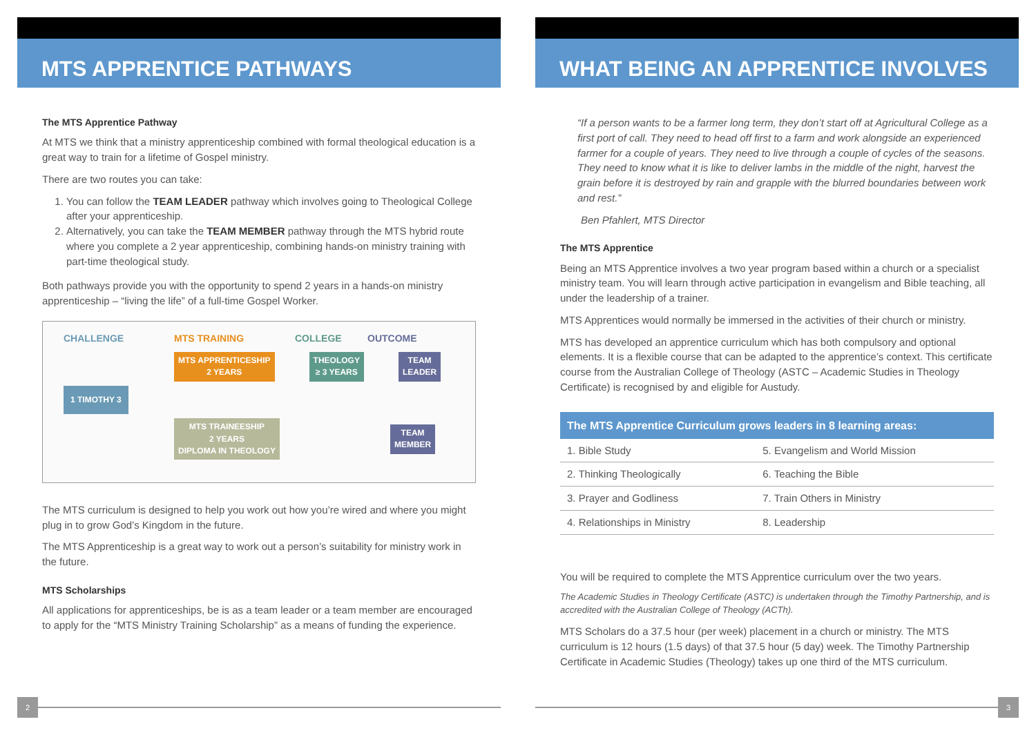MTS APPRENTICE PATHWAYS
The MTS Apprentice Pathway
At MTS we think that a ministry apprenticeship combined with formal theological education is a great way to train for a lifetime of Gospel ministry.
There are two routes you can take:
1. You can follow the TEAM LEADER pathway which involves going to Theological College after your apprenticeship.
2. Alternatively, you can take the TEAM MEMBER pathway through the MTS hybrid route where you complete a 2 year apprenticeship, combining hands-on ministry training with part-time theological study.
Both pathways provide you with the opportunity to spend 2 years in a hands-on ministry apprenticeship – “living the life” of a full-time Gospel Worker.
CHALLENGE MTS TRAINING COLLEGE OUTCOME
MTS APPRENTICESHIP
2 YEARS THEOLOGY
≥ 3 YEARS TEAM
LEADER
1 TIMOTHY 3
MTS TRAINEESHIP
2 YEARS
DIPLOMA IN THEOLOGY TEAM
MEMBER
The MTS curriculum is designed to help you work out how you’re wired and where you might plug in to grow God’s Kingdom in the future.
The MTS Apprenticeship is a great way to work out a person’s suitability for ministry work in the future.
MTS Scholarships
All applications for apprenticeships, be is as a team leader or a team member are encouraged to apply for the “MTS Ministry Training Scholarship” as a means of funding the experience.
2
WHAT BEING AN APPRENTICE INVOLVES
“If a person wants to be a farmer long term, they don’t start off at Agricultural College as a first port of call. They need to head off first to a farm and work alongside an experienced farmer for a couple of years. They need to live through a couple of cycles of the seasons. They need to know what it is like to deliver lambs in the middle of the night, harvest the grain before it is destroyed by rain and grapple with the blurred boundaries between work and rest.”
Ben Pfahlert, MTS Director
The MTS Apprentice
Being an MTS Apprentice involves a two year program based within a church or a specialist ministry team. You will learn through active participation in evangelism and Bible teaching, all under the leadership of a trainer.
MTS Apprentices would normally be immersed in the activities of their church or ministry.
MTS has developed an apprentice curriculum which has both compulsory and optional elements. It is a flexible course that can be adapted to the apprentice’s context. This certificate course from the Australian College of Theology (ASTC – Academic Studies in Theology Certificate) is recognised by and eligible for Austudy.
| The MTS Apprentice Curriculum grows leaders in 8 learning areas: | |
| --- | --- |
| 1. Bible Study | 5. Evangelism and World Mission |
| 2. Thinking Theologically | 6. Teaching the Bible |
| 3. Prayer and Godliness | 7. Train Others in Ministry |
| 4. Relationships in Ministry | 8. Leadership |
You will be required to complete the MTS Apprentice curriculum over the two years.
The Academic Studies in Theology Certificate (ASTC) is undertaken through the Timothy Partnership, and is accredited with the Australian College of Theology (ACTh).
MTS Scholars do a 37.5 hour (per week) placement in a church or ministry. The MTS curriculum is 12 hours (1.5 days) of that 37.5 hour (5 day) week. The Timothy Partnership Certificate in Academic Studies (Theology) takes up one third of the MTS curriculum.
3